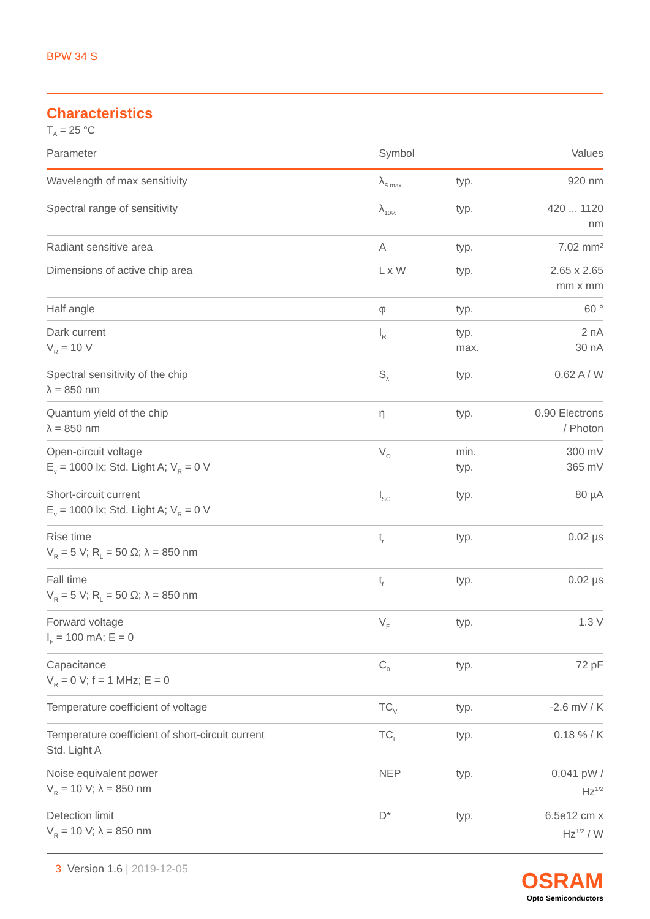BPW 34 S
Characteristics
T<sub>A</sub> = 25 °C
| Parameter | Symbol | | Values |
| --- | --- | --- | --- |
| Wavelength of max sensitivity | λ<sub>S max</sub> | typ. | 920 nm |
| Spectral range of sensitivity | λ<sub>10%</sub> | typ. | 420 ... 1120 nm |
| Radiant sensitive area | A | typ. | 7.02 mm² |
| Dimensions of active chip area | L x W | typ. | 2.65 x 2.65 mm x mm |
| Half angle | φ | typ. | 60 ° |
| Dark current V<sub>R</sub> = 10 V | I<sub>R</sub> | typ. max. | 2 nA 30 nA |
| Spectral sensitivity of the chip λ = 850 nm | S<sub>λ</sub> | typ. | 0.62 A / W |
| Quantum yield of the chip λ = 850 nm | η | typ. | 0.90 Electrons / Photon |
| Open-circuit voltage E<sub>v</sub> = 1000 lx; Std. Light A; V<sub>R</sub> = 0 V | V<sub>O</sub> | min. typ. | 300 mV 365 mV |
| Short-circuit current E<sub>v</sub> = 1000 lx; Std. Light A; V<sub>R</sub> = 0 V | I<sub>SC</sub> | typ. | 80 µA |
| Rise time V<sub>R</sub> = 5 V; R<sub>L</sub> = 50 Ω; λ = 850 nm | t<sub>r</sub> | typ. | 0.02 µs |
| Fall time V<sub>R</sub> = 5 V; R<sub>L</sub> = 50 Ω; λ = 850 nm | t<sub>f</sub> | typ. | 0.02 µs |
| Forward voltage I<sub>F</sub> = 100 mA; E = 0 | V<sub>F</sub> | typ. | 1.3 V |
| Capacitance V<sub>R</sub> = 0 V; f = 1 MHz; E = 0 | C<sub>0</sub> | typ. | 72 pF |
| Temperature coefficient of voltage | TC<sub>V</sub> | typ. | -2.6 mV / K |
| Temperature coefficient of short-circuit current Std. Light A | TC<sub>I</sub> | typ. | 0.18 % / K |
| Noise equivalent power V<sub>R</sub> = 10 V; λ = 850 nm | NEP | typ. | 0.041 pW / Hz<sup>1/2</sup> |
| Detection limit V<sub>R</sub> = 10 V; λ = 850 nm | D* | typ. | 6.5e12 cm x Hz<sup>1/2</sup> / W |
3 Version 1.6 | 2019-12-05
OSRAM
Opto Semiconductors